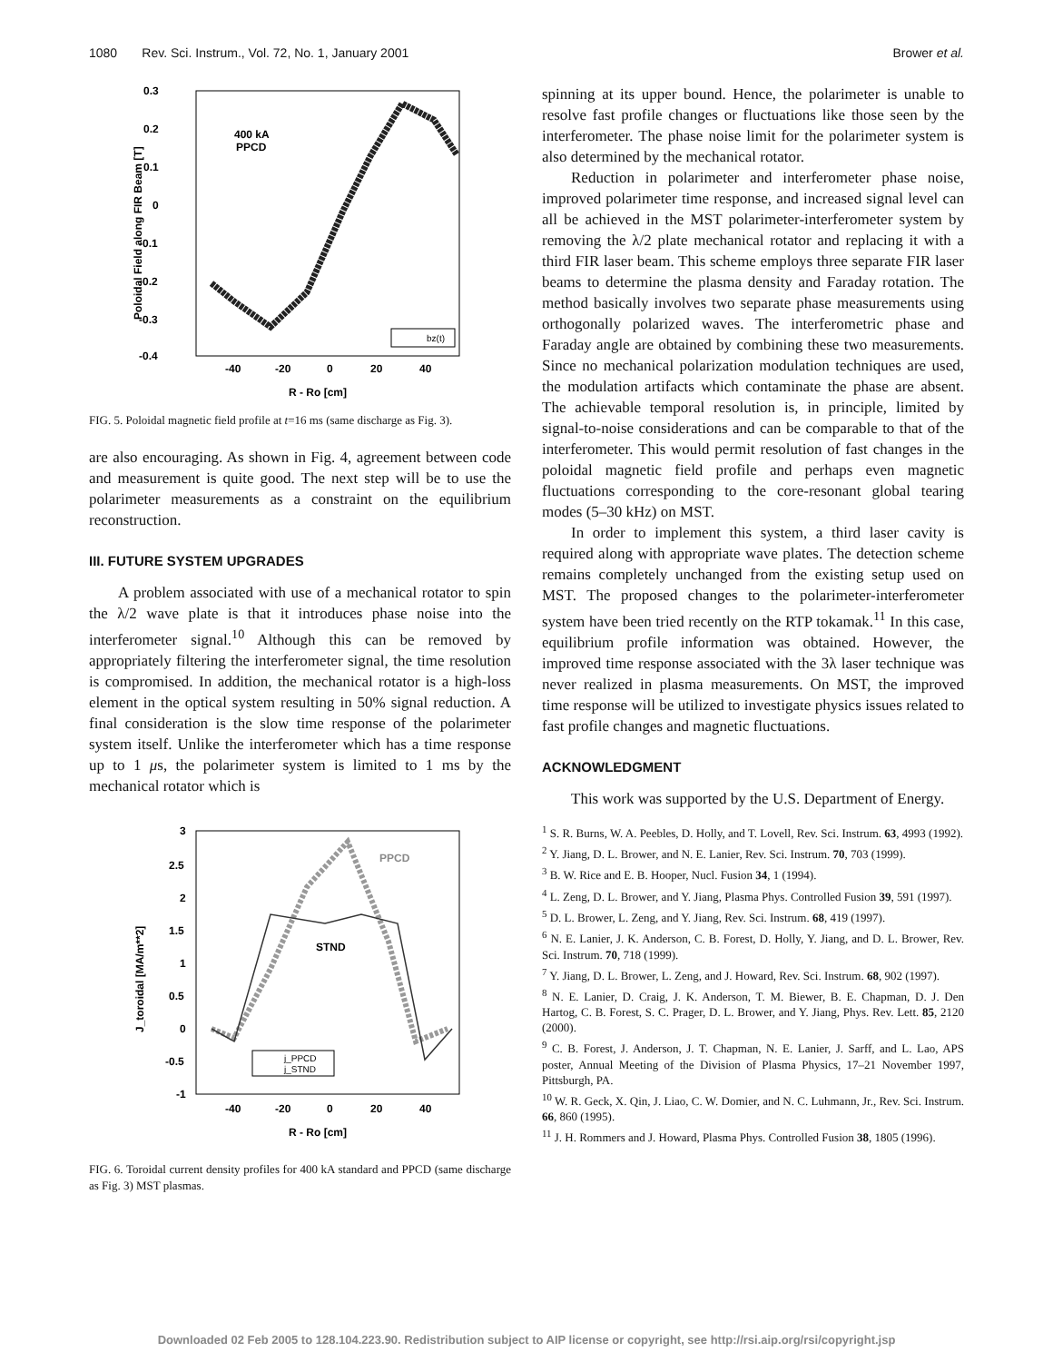1080 Rev. Sci. Instrum., Vol. 72, No. 1, January 2001 Brower et al.
0.3
0.2
0.1
0
-0.1
-0.2
-0.3
-0.4
-40
-20
0
20
40
R - Ro [cm]
400 kA
PPCD
Poloidal Field along FIR Beam [T]
bz(t)
FIG. 5. Poloidal magnetic field profile at t=16 ms (same discharge as Fig. 3).
are also encouraging. As shown in Fig. 4, agreement between code and measurement is quite good. The next step will be to use the polarimeter measurements as a constraint on the equilibrium reconstruction.
III. FUTURE SYSTEM UPGRADES
A problem associated with use of a mechanical rotator to spin the λ/2 wave plate is that it introduces phase noise into the interferometer signal.<sup>10</sup> Although this can be removed by appropriately filtering the interferometer signal, the time resolution is compromised. In addition, the mechanical rotator is a high-loss element in the optical system resulting in 50% signal reduction. A final consideration is the slow time response of the polarimeter system itself. Unlike the interferometer which has a time response up to 1 μs, the polarimeter system is limited to 1 ms by the mechanical rotator which is
3
2.5
2
1.5
1
0.5
0
-0.5
-1
-40
-20
0
20
40
R - Ro [cm]
PPCD
STND
J_toroidal [MA/m**2]
j_PPCD
j_STND
FIG. 6. Toroidal current density profiles for 400 kA standard and PPCD (same discharge as Fig. 3) MST plasmas.
spinning at its upper bound. Hence, the polarimeter is unable to resolve fast profile changes or fluctuations like those seen by the interferometer. The phase noise limit for the polarimeter system is also determined by the mechanical rotator.
Reduction in polarimeter and interferometer phase noise, improved polarimeter time response, and increased signal level can all be achieved in the MST polarimeter-interferometer system by removing the λ/2 plate mechanical rotator and replacing it with a third FIR laser beam. This scheme employs three separate FIR laser beams to determine the plasma density and Faraday rotation. The method basically involves two separate phase measurements using orthogonally polarized waves. The interferometric phase and Faraday angle are obtained by combining these two measurements. Since no mechanical polarization modulation techniques are used, the modulation artifacts which contaminate the phase are absent. The achievable temporal resolution is, in principle, limited by signal-to-noise considerations and can be comparable to that of the interferometer. This would permit resolution of fast changes in the poloidal magnetic field profile and perhaps even magnetic fluctuations corresponding to the core-resonant global tearing modes (5–30 kHz) on MST.
In order to implement this system, a third laser cavity is required along with appropriate wave plates. The detection scheme remains completely unchanged from the existing setup used on MST. The proposed changes to the polarimeter-interferometer system have been tried recently on the RTP tokamak.<sup>11</sup> In this case, equilibrium profile information was obtained. However, the improved time response associated with the 3λ laser technique was never realized in plasma measurements. On MST, the improved time response will be utilized to investigate physics issues related to fast profile changes and magnetic fluctuations.
ACKNOWLEDGMENT
This work was supported by the U.S. Department of Energy.
<sup>1</sup> S. R. Burns, W. A. Peebles, D. Holly, and T. Lovell, Rev. Sci. Instrum. 63, 4993 (1992).
<sup>2</sup> Y. Jiang, D. L. Brower, and N. E. Lanier, Rev. Sci. Instrum. 70, 703 (1999).
<sup>3</sup> B. W. Rice and E. B. Hooper, Nucl. Fusion 34, 1 (1994).
<sup>4</sup> L. Zeng, D. L. Brower, and Y. Jiang, Plasma Phys. Controlled Fusion 39, 591 (1997).
<sup>5</sup> D. L. Brower, L. Zeng, and Y. Jiang, Rev. Sci. Instrum. 68, 419 (1997).
<sup>6</sup> N. E. Lanier, J. K. Anderson, C. B. Forest, D. Holly, Y. Jiang, and D. L. Brower, Rev. Sci. Instrum. 70, 718 (1999).
<sup>7</sup> Y. Jiang, D. L. Brower, L. Zeng, and J. Howard, Rev. Sci. Instrum. 68, 902 (1997).
<sup>8</sup> N. E. Lanier, D. Craig, J. K. Anderson, T. M. Biewer, B. E. Chapman, D. J. Den Hartog, C. B. Forest, S. C. Prager, D. L. Brower, and Y. Jiang, Phys. Rev. Lett. 85, 2120 (2000).
<sup>9</sup> C. B. Forest, J. Anderson, J. T. Chapman, N. E. Lanier, J. Sarff, and L. Lao, APS poster, Annual Meeting of the Division of Plasma Physics, 17–21 November 1997, Pittsburgh, PA.
<sup>10</sup> W. R. Geck, X. Qin, J. Liao, C. W. Domier, and N. C. Luhmann, Jr., Rev. Sci. Instrum. 66, 860 (1995).
<sup>11</sup> J. H. Rommers and J. Howard, Plasma Phys. Controlled Fusion 38, 1805 (1996).
Downloaded 02 Feb 2005 to 128.104.223.90. Redistribution subject to AIP license or copyright, see http://rsi.aip.org/rsi/copyright.jsp